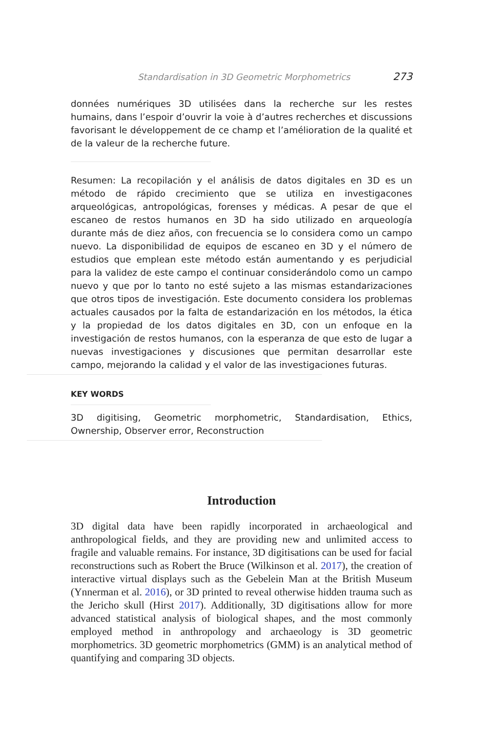Standardisation in 3D Geometric Morphometrics 273
données numériques 3D utilisées dans la recherche sur les restes humains, dans l’espoir d’ouvrir la voie à d’autres recherches et discussions favorisant le développement de ce champ et l’amélioration de la qualité et de la valeur de la recherche future.
Resumen: La recopilación y el análisis de datos digitales en 3D es un método de rápido crecimiento que se utiliza en investigacones arqueológicas, antropológicas, forenses y médicas. A pesar de que el escaneo de restos humanos en 3D ha sido utilizado en arqueología durante más de diez años, con frecuencia se lo considera como un campo nuevo. La disponibilidad de equipos de escaneo en 3D y el número de estudios que emplean este método están aumentando y es perjudicial para la validez de este campo el continuar considerándolo como un campo nuevo y que por lo tanto no esté sujeto a las mismas estandarizaciones que otros tipos de investigación. Este documento considera los problemas actuales causados por la falta de estandarización en los métodos, la ética y la propiedad de los datos digitales en 3D, con un enfoque en la investigación de restos humanos, con la esperanza de que esto de lugar a nuevas investigaciones y discusiones que permitan desarrollar este campo, mejorando la calidad y el valor de las investigaciones futuras.
KEY WORDS
3D digitising, Geometric morphometric, Standardisation, Ethics, Ownership, Observer error, Reconstruction
Introduction
3D digital data have been rapidly incorporated in archaeological and anthropological fields, and they are providing new and unlimited access to fragile and valuable remains. For instance, 3D digitisations can be used for facial reconstructions such as Robert the Bruce (Wilkinson et al. 2017), the creation of interactive virtual displays such as the Gebelein Man at the British Museum (Ynnerman et al. 2016), or 3D printed to reveal otherwise hidden trauma such as the Jericho skull (Hirst 2017). Additionally, 3D digitisations allow for more advanced statistical analysis of biological shapes, and the most commonly employed method in anthropology and archaeology is 3D geometric morphometrics. 3D geometric morphometrics (GMM) is an analytical method of quantifying and comparing 3D objects.